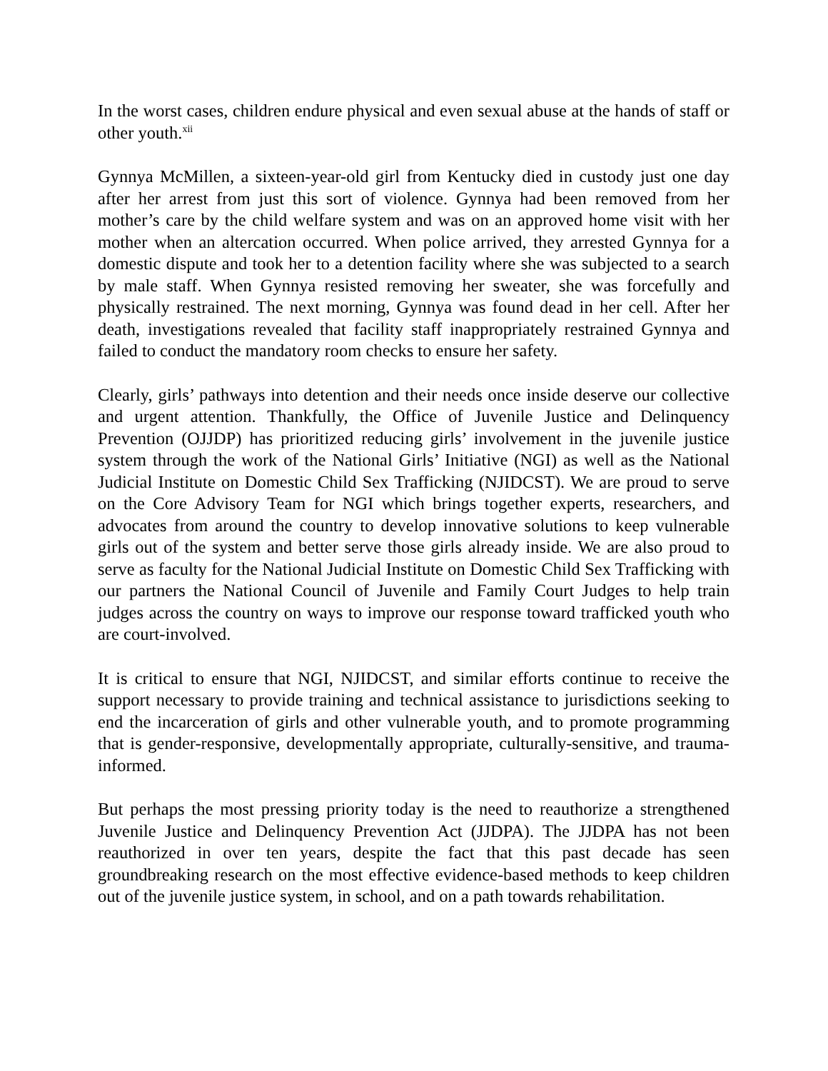In the worst cases, children endure physical and even sexual abuse at the hands of staff or other youth.<sup>xii</sup>
Gynnya McMillen, a sixteen-year-old girl from Kentucky died in custody just one day after her arrest from just this sort of violence. Gynnya had been removed from her mother’s care by the child welfare system and was on an approved home visit with her mother when an altercation occurred. When police arrived, they arrested Gynnya for a domestic dispute and took her to a detention facility where she was subjected to a search by male staff. When Gynnya resisted removing her sweater, she was forcefully and physically restrained. The next morning, Gynnya was found dead in her cell. After her death, investigations revealed that facility staff inappropriately restrained Gynnya and failed to conduct the mandatory room checks to ensure her safety.
Clearly, girls’ pathways into detention and their needs once inside deserve our collective and urgent attention. Thankfully, the Office of Juvenile Justice and Delinquency Prevention (OJJDP) has prioritized reducing girls’ involvement in the juvenile justice system through the work of the National Girls’ Initiative (NGI) as well as the National Judicial Institute on Domestic Child Sex Trafficking (NJIDCST). We are proud to serve on the Core Advisory Team for NGI which brings together experts, researchers, and advocates from around the country to develop innovative solutions to keep vulnerable girls out of the system and better serve those girls already inside. We are also proud to serve as faculty for the National Judicial Institute on Domestic Child Sex Trafficking with our partners the National Council of Juvenile and Family Court Judges to help train judges across the country on ways to improve our response toward trafficked youth who are court-involved.
It is critical to ensure that NGI, NJIDCST, and similar efforts continue to receive the support necessary to provide training and technical assistance to jurisdictions seeking to end the incarceration of girls and other vulnerable youth, and to promote programming that is gender-responsive, developmentally appropriate, culturally-sensitive, and trauma-informed.
But perhaps the most pressing priority today is the need to reauthorize a strengthened Juvenile Justice and Delinquency Prevention Act (JJDPA). The JJDPA has not been reauthorized in over ten years, despite the fact that this past decade has seen groundbreaking research on the most effective evidence-based methods to keep children out of the juvenile justice system, in school, and on a path towards rehabilitation.